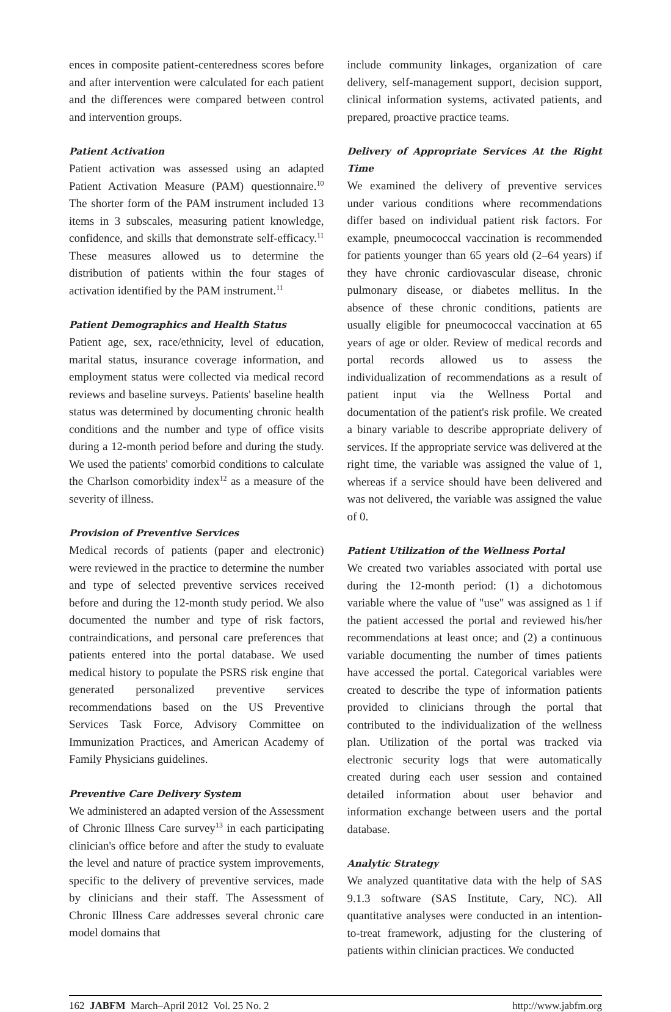ences in composite patient-centeredness scores before and after intervention were calculated for each patient and the differences were compared between control and intervention groups.
Patient Activation
Patient activation was assessed using an adapted Patient Activation Measure (PAM) questionnaire.<sup>10</sup> The shorter form of the PAM instrument included 13 items in 3 subscales, measuring patient knowledge, confidence, and skills that demonstrate self-efficacy.<sup>11</sup> These measures allowed us to determine the distribution of patients within the four stages of activation identified by the PAM instrument.<sup>11</sup>
Patient Demographics and Health Status
Patient age, sex, race/ethnicity, level of education, marital status, insurance coverage information, and employment status were collected via medical record reviews and baseline surveys. Patients' baseline health status was determined by documenting chronic health conditions and the number and type of office visits during a 12-month period before and during the study. We used the patients' comorbid conditions to calculate the Charlson comorbidity index<sup>12</sup> as a measure of the severity of illness.
Provision of Preventive Services
Medical records of patients (paper and electronic) were reviewed in the practice to determine the number and type of selected preventive services received before and during the 12-month study period. We also documented the number and type of risk factors, contraindications, and personal care preferences that patients entered into the portal database. We used medical history to populate the PSRS risk engine that generated personalized preventive services recommendations based on the US Preventive Services Task Force, Advisory Committee on Immunization Practices, and American Academy of Family Physicians guidelines.
Preventive Care Delivery System
We administered an adapted version of the Assessment of Chronic Illness Care survey<sup>13</sup> in each participating clinician's office before and after the study to evaluate the level and nature of practice system improvements, specific to the delivery of preventive services, made by clinicians and their staff. The Assessment of Chronic Illness Care addresses several chronic care model domains that
include community linkages, organization of care delivery, self-management support, decision support, clinical information systems, activated patients, and prepared, proactive practice teams.
Delivery of Appropriate Services At the Right Time
We examined the delivery of preventive services under various conditions where recommendations differ based on individual patient risk factors. For example, pneumococcal vaccination is recommended for patients younger than 65 years old (2–64 years) if they have chronic cardiovascular disease, chronic pulmonary disease, or diabetes mellitus. In the absence of these chronic conditions, patients are usually eligible for pneumococcal vaccination at 65 years of age or older. Review of medical records and portal records allowed us to assess the individualization of recommendations as a result of patient input via the Wellness Portal and documentation of the patient's risk profile. We created a binary variable to describe appropriate delivery of services. If the appropriate service was delivered at the right time, the variable was assigned the value of 1, whereas if a service should have been delivered and was not delivered, the variable was assigned the value of 0.
Patient Utilization of the Wellness Portal
We created two variables associated with portal use during the 12-month period: (1) a dichotomous variable where the value of "use" was assigned as 1 if the patient accessed the portal and reviewed his/her recommendations at least once; and (2) a continuous variable documenting the number of times patients have accessed the portal. Categorical variables were created to describe the type of information patients provided to clinicians through the portal that contributed to the individualization of the wellness plan. Utilization of the portal was tracked via electronic security logs that were automatically created during each user session and contained detailed information about user behavior and information exchange between users and the portal database.
Analytic Strategy
We analyzed quantitative data with the help of SAS 9.1.3 software (SAS Institute, Cary, NC). All quantitative analyses were conducted in an intention-to-treat framework, adjusting for the clustering of patients within clinician practices. We conducted
162 JABFM March–April 2012 Vol. 25 No. 2 http://www.jabfm.org